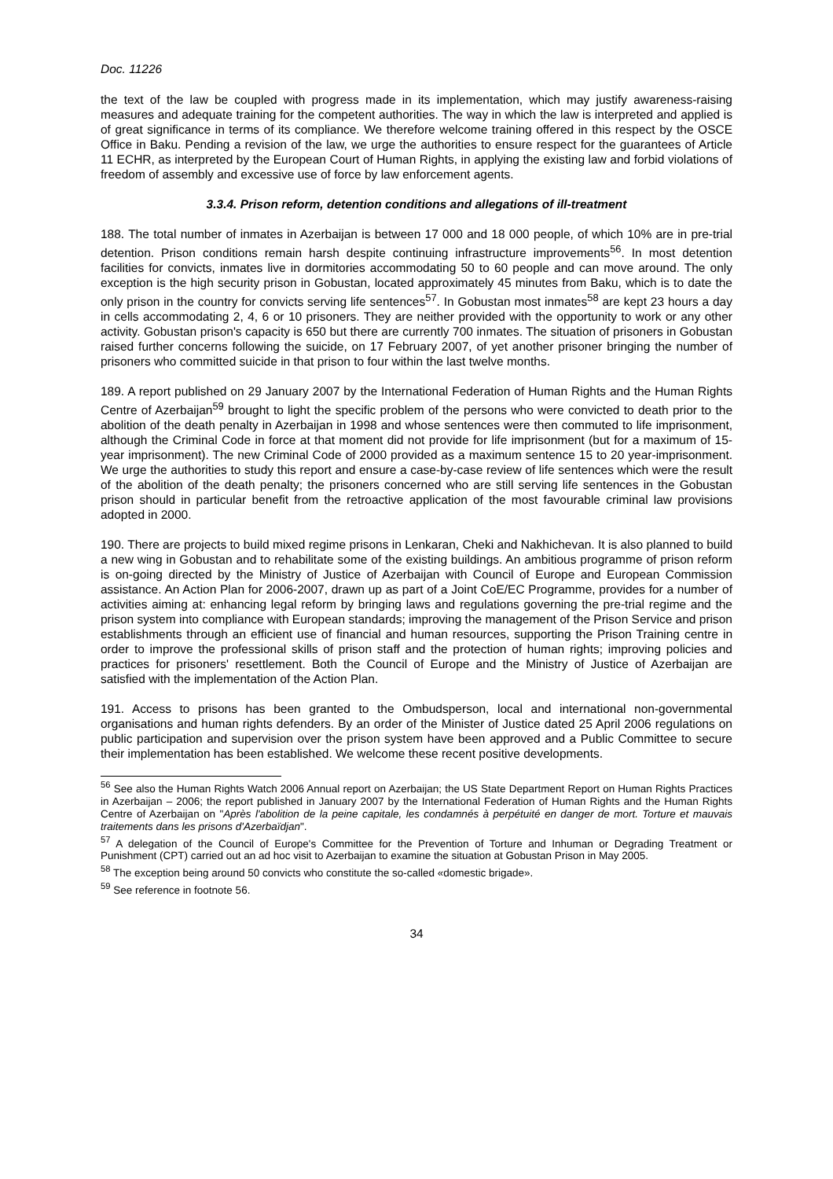Doc. 11226
the text of the law be coupled with progress made in its implementation, which may justify awareness-raising measures and adequate training for the competent authorities. The way in which the law is interpreted and applied is of great significance in terms of its compliance. We therefore welcome training offered in this respect by the OSCE Office in Baku. Pending a revision of the law, we urge the authorities to ensure respect for the guarantees of Article 11 ECHR, as interpreted by the European Court of Human Rights, in applying the existing law and forbid violations of freedom of assembly and excessive use of force by law enforcement agents.
3.3.4. Prison reform, detention conditions and allegations of ill-treatment
188. The total number of inmates in Azerbaijan is between 17 000 and 18 000 people, of which 10% are in pre-trial detention. Prison conditions remain harsh despite continuing infrastructure improvements<sup>56</sup>. In most detention facilities for convicts, inmates live in dormitories accommodating 50 to 60 people and can move around. The only exception is the high security prison in Gobustan, located approximately 45 minutes from Baku, which is to date the only prison in the country for convicts serving life sentences<sup>57</sup>. In Gobustan most inmates<sup>58</sup> are kept 23 hours a day in cells accommodating 2, 4, 6 or 10 prisoners. They are neither provided with the opportunity to work or any other activity. Gobustan prison's capacity is 650 but there are currently 700 inmates. The situation of prisoners in Gobustan raised further concerns following the suicide, on 17 February 2007, of yet another prisoner bringing the number of prisoners who committed suicide in that prison to four within the last twelve months.
189. A report published on 29 January 2007 by the International Federation of Human Rights and the Human Rights Centre of Azerbaijan<sup>59</sup> brought to light the specific problem of the persons who were convicted to death prior to the abolition of the death penalty in Azerbaijan in 1998 and whose sentences were then commuted to life imprisonment, although the Criminal Code in force at that moment did not provide for life imprisonment (but for a maximum of 15-year imprisonment). The new Criminal Code of 2000 provided as a maximum sentence 15 to 20 year-imprisonment. We urge the authorities to study this report and ensure a case-by-case review of life sentences which were the result of the abolition of the death penalty; the prisoners concerned who are still serving life sentences in the Gobustan prison should in particular benefit from the retroactive application of the most favourable criminal law provisions adopted in 2000.
190. There are projects to build mixed regime prisons in Lenkaran, Cheki and Nakhichevan. It is also planned to build a new wing in Gobustan and to rehabilitate some of the existing buildings. An ambitious programme of prison reform is on-going directed by the Ministry of Justice of Azerbaijan with Council of Europe and European Commission assistance. An Action Plan for 2006-2007, drawn up as part of a Joint CoE/EC Programme, provides for a number of activities aiming at: enhancing legal reform by bringing laws and regulations governing the pre-trial regime and the prison system into compliance with European standards; improving the management of the Prison Service and prison establishments through an efficient use of financial and human resources, supporting the Prison Training centre in order to improve the professional skills of prison staff and the protection of human rights; improving policies and practices for prisoners' resettlement. Both the Council of Europe and the Ministry of Justice of Azerbaijan are satisfied with the implementation of the Action Plan.
191. Access to prisons has been granted to the Ombudsperson, local and international non-governmental organisations and human rights defenders. By an order of the Minister of Justice dated 25 April 2006 regulations on public participation and supervision over the prison system have been approved and a Public Committee to secure their implementation has been established. We welcome these recent positive developments.
<sup>56</sup> See also the Human Rights Watch 2006 Annual report on Azerbaijan; the US State Department Report on Human Rights Practices in Azerbaijan – 2006; the report published in January 2007 by the International Federation of Human Rights and the Human Rights Centre of Azerbaijan on "Après l'abolition de la peine capitale, les condamnés à perpétuité en danger de mort. Torture et mauvais traitements dans les prisons d'Azerbaïdjan".
<sup>57</sup> A delegation of the Council of Europe's Committee for the Prevention of Torture and Inhuman or Degrading Treatment or Punishment (CPT) carried out an ad hoc visit to Azerbaijan to examine the situation at Gobustan Prison in May 2005.
<sup>58</sup> The exception being around 50 convicts who constitute the so-called «domestic brigade».
<sup>59</sup> See reference in footnote 56.
34